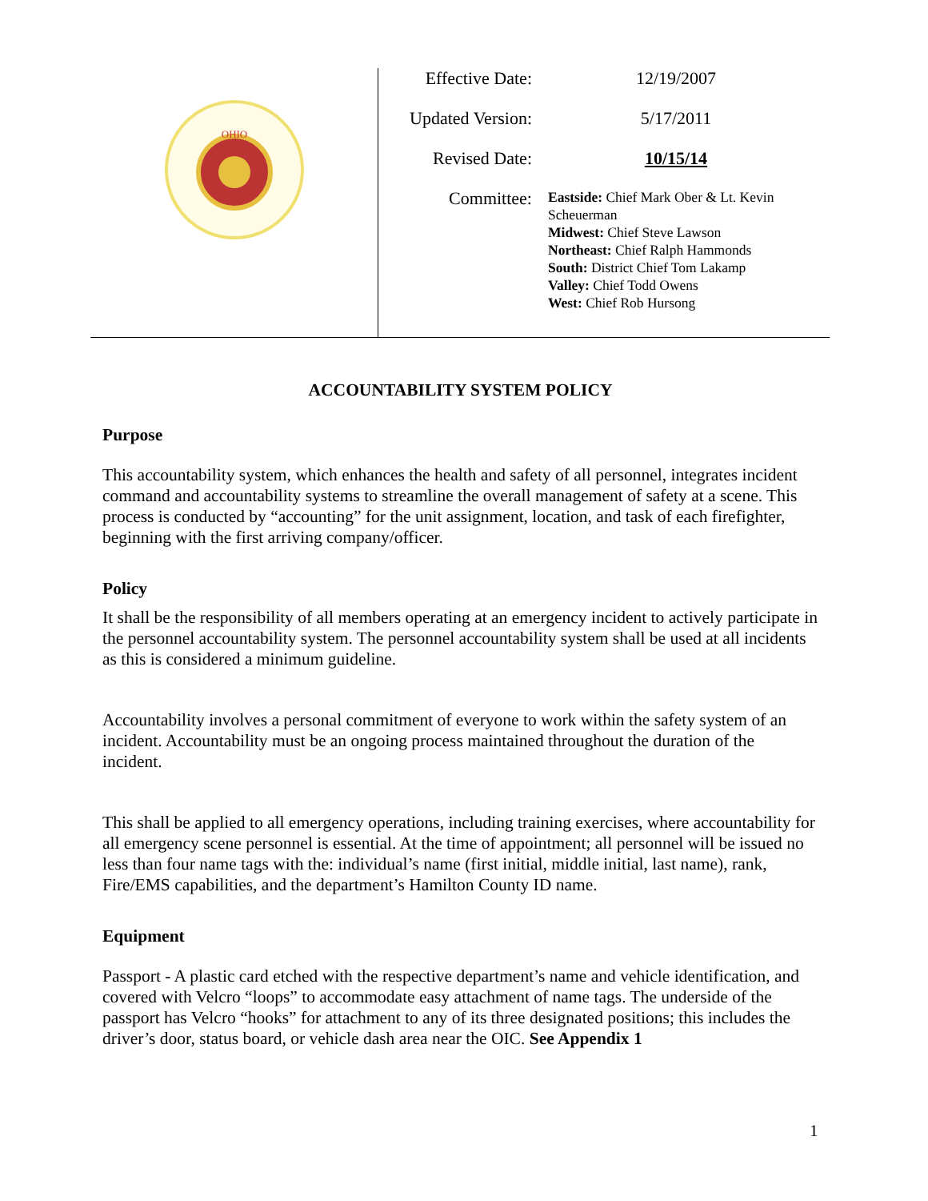OHIO
| Effective Date: | 12/19/2007 |
| Updated Version: | 5/17/2011 |
| Revised Date: | 10/15/14 |
| Committee: | Eastside: Chief Mark Ober & Lt. Kevin Scheuerman Midwest: Chief Steve Lawson Northeast: Chief Ralph Hammonds South: District Chief Tom Lakamp Valley: Chief Todd Owens West: Chief Rob Hursong |
ACCOUNTABILITY SYSTEM POLICY
Purpose
This accountability system, which enhances the health and safety of all personnel, integrates incident command and accountability systems to streamline the overall management of safety at a scene. This process is conducted by “accounting” for the unit assignment, location, and task of each firefighter, beginning with the first arriving company/officer.
Policy
It shall be the responsibility of all members operating at an emergency incident to actively participate in the personnel accountability system. The personnel accountability system shall be used at all incidents as this is considered a minimum guideline.
Accountability involves a personal commitment of everyone to work within the safety system of an incident. Accountability must be an ongoing process maintained throughout the duration of the incident.
This shall be applied to all emergency operations, including training exercises, where accountability for all emergency scene personnel is essential. At the time of appointment; all personnel will be issued no less than four name tags with the: individual’s name (first initial, middle initial, last name), rank, Fire/EMS capabilities, and the department’s Hamilton County ID name.
Equipment
Passport - A plastic card etched with the respective department’s name and vehicle identification, and covered with Velcro “loops” to accommodate easy attachment of name tags. The underside of the passport has Velcro “hooks” for attachment to any of its three designated positions; this includes the driver’s door, status board, or vehicle dash area near the OIC. See Appendix 1
1